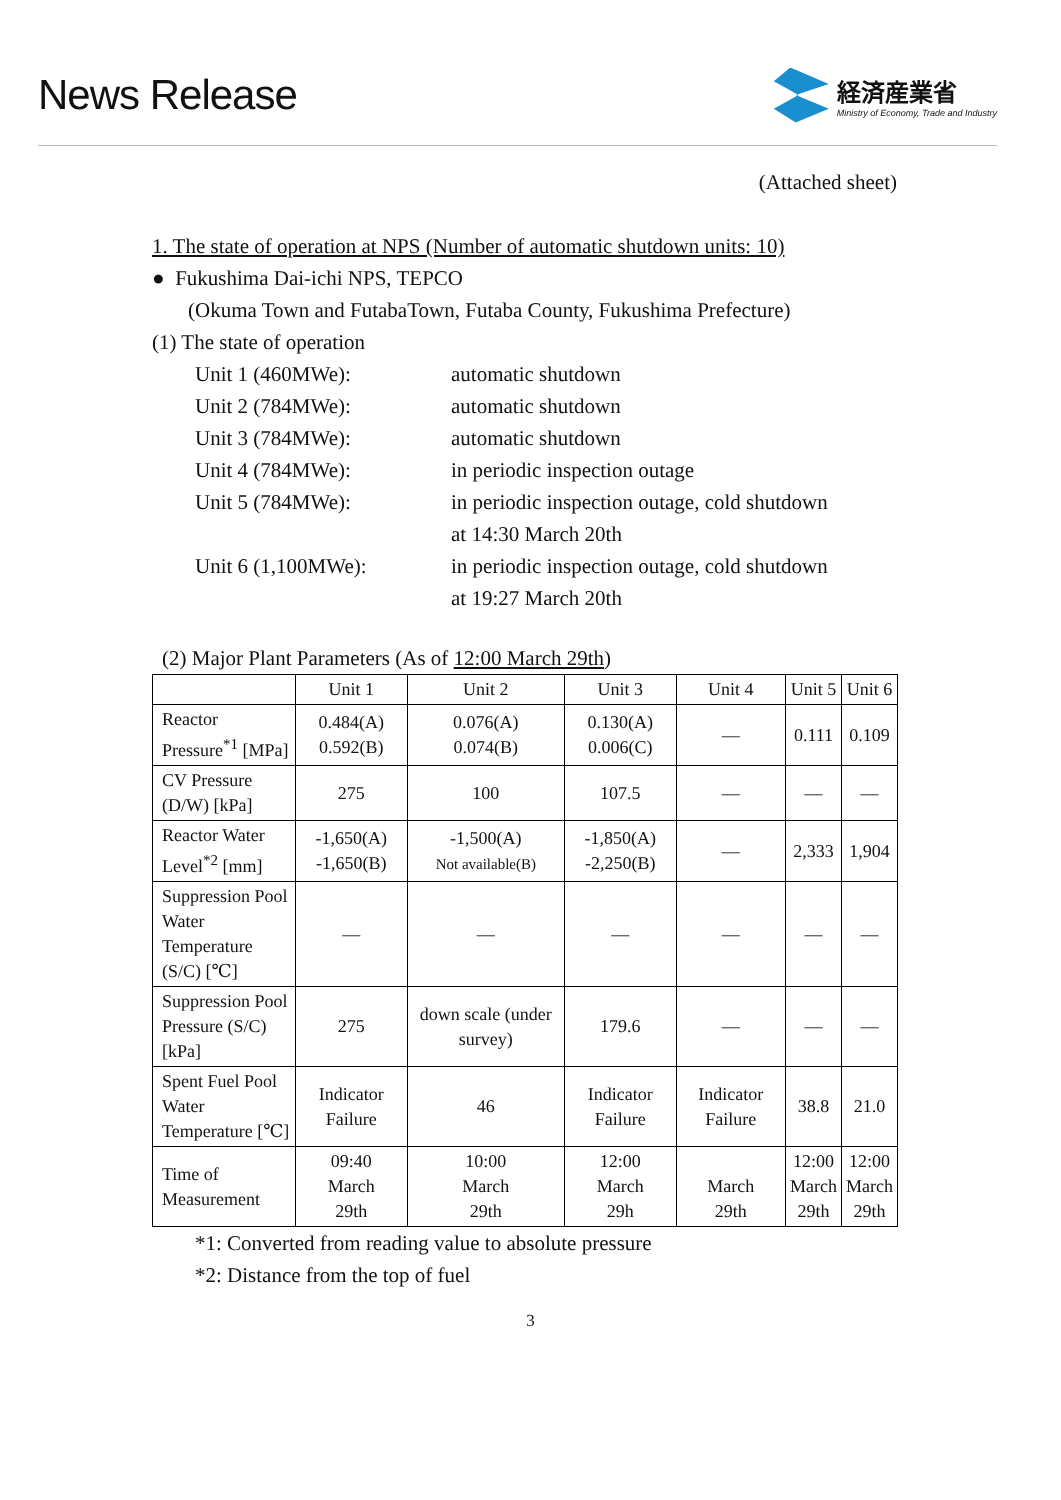News Release
経済産業省
Ministry of Economy, Trade and Industry
(Attached sheet)
1. The state of operation at NPS (Number of automatic shutdown units: 10)
● Fukushima Dai-ichi NPS, TEPCO
(Okuma Town and FutabaTown, Futaba County, Fukushima Prefecture)
(1) The state of operation
Unit 1 (460MWe): automatic shutdown
Unit 2 (784MWe): automatic shutdown
Unit 3 (784MWe): automatic shutdown
Unit 4 (784MWe): in periodic inspection outage
Unit 5 (784MWe): in periodic inspection outage, cold shutdown
at 14:30 March 20th
Unit 6 (1,100MWe): in periodic inspection outage, cold shutdown
at 19:27 March 20th
(2) Major Plant Parameters (As of 12:00 March 29th)
| | Unit 1 | Unit 2 | Unit 3 | Unit 4 | Unit 5 | Unit 6 |
| --- | --- | --- | --- | --- | --- | --- |
| Reactor Pressure<sup>*1</sup> [MPa] | 0.484(A) 0.592(B) | 0.076(A) 0.074(B) | 0.130(A) 0.006(C) | — | 0.111 | 0.109 |
| CV Pressure (D/W) [kPa] | 275 | 100 | 107.5 | — | — | — |
| Reactor Water Level<sup>*2</sup> [mm] | -1,650(A) -1,650(B) | -1,500(A) Not available(B) | -1,850(A) -2,250(B) | — | 2,333 | 1,904 |
| Suppression Pool Water Temperature (S/C) [℃] | — | — | — | — | — | — |
| Suppression Pool Pressure (S/C) [kPa] | 275 | down scale (under survey) | 179.6 | — | — | — |
| Spent Fuel Pool Water Temperature [℃] | Indicator Failure | 46 | Indicator Failure | Indicator Failure | 38.8 | 21.0 |
| Time of Measurement | 09:40 March 29th | 10:00 March 29th | 12:00 March 29h | March 29th | 12:00 March 29th | 12:00 March 29th |
*1: Converted from reading value to absolute pressure
*2: Distance from the top of fuel
3